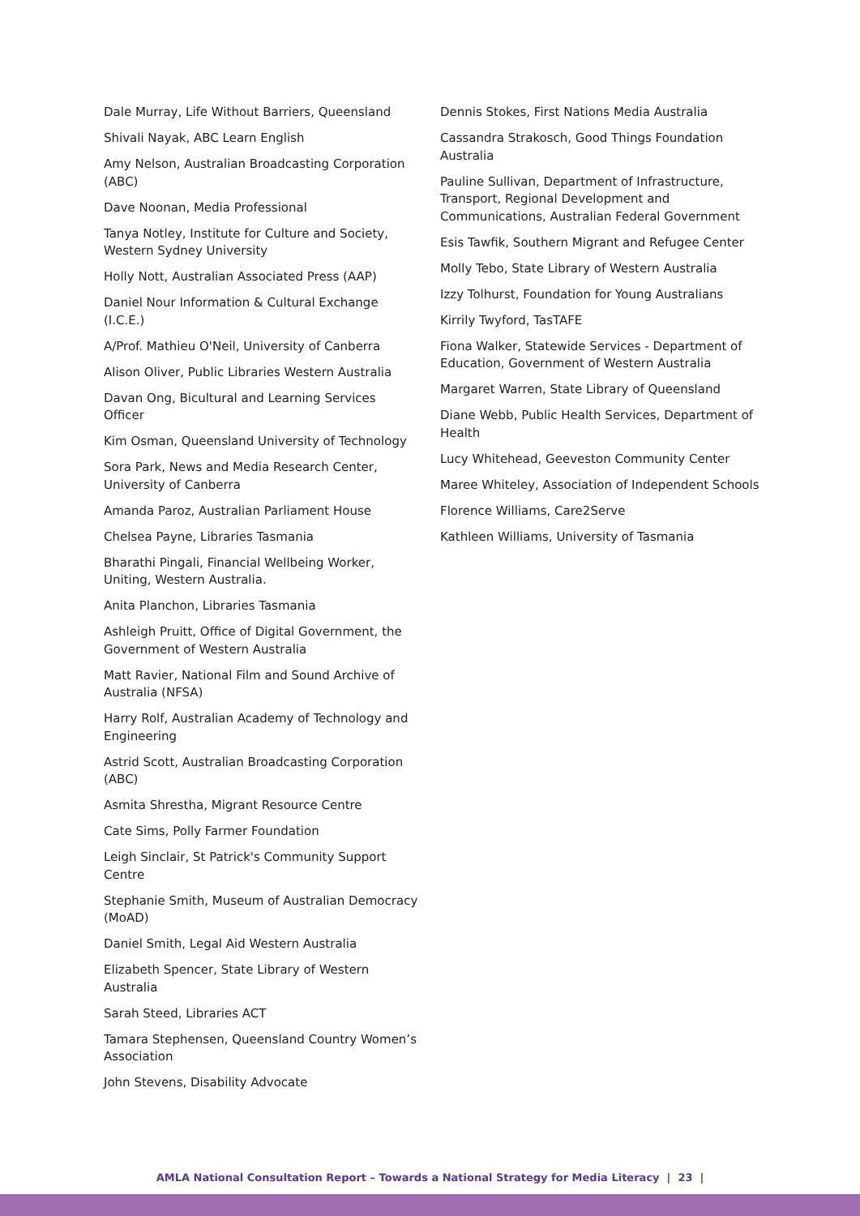Dale Murray, Life Without Barriers, Queensland
Shivali Nayak, ABC Learn English
Amy Nelson, Australian Broadcasting Corporation (ABC)
Dave Noonan, Media Professional
Tanya Notley, Institute for Culture and Society, Western Sydney University
Holly Nott, Australian Associated Press (AAP)
Daniel Nour Information & Cultural Exchange (I.C.E.)
A/Prof. Mathieu O'Neil, University of Canberra
Alison Oliver, Public Libraries Western Australia
Davan Ong, Bicultural and Learning Services Officer
Kim Osman, Queensland University of Technology
Sora Park, News and Media Research Center, University of Canberra
Amanda Paroz, Australian Parliament House
Chelsea Payne, Libraries Tasmania
Bharathi Pingali, Financial Wellbeing Worker, Uniting, Western Australia.
Anita Planchon, Libraries Tasmania
Ashleigh Pruitt, Office of Digital Government, the Government of Western Australia
Matt Ravier, National Film and Sound Archive of Australia (NFSA)
Harry Rolf, Australian Academy of Technology and Engineering
Astrid Scott, Australian Broadcasting Corporation (ABC)
Asmita Shrestha, Migrant Resource Centre
Cate Sims, Polly Farmer Foundation
Leigh Sinclair, St Patrick's Community Support Centre
Stephanie Smith, Museum of Australian Democracy (MoAD)
Daniel Smith, Legal Aid Western Australia
Elizabeth Spencer, State Library of Western Australia
Sarah Steed, Libraries ACT
Tamara Stephensen, Queensland Country Women’s Association
John Stevens, Disability Advocate
Dennis Stokes, First Nations Media Australia
Cassandra Strakosch, Good Things Foundation Australia
Pauline Sullivan, Department of Infrastructure, Transport, Regional Development and Communications, Australian Federal Government
Esis Tawfik, Southern Migrant and Refugee Center
Molly Tebo, State Library of Western Australia
Izzy Tolhurst, Foundation for Young Australians
Kirrily Twyford, TasTAFE
Fiona Walker, Statewide Services - Department of Education, Government of Western Australia
Margaret Warren, State Library of Queensland
Diane Webb, Public Health Services, Department of Health
Lucy Whitehead, Geeveston Community Center
Maree Whiteley, Association of Independent Schools
Florence Williams, Care2Serve
Kathleen Williams, University of Tasmania
AMLA National Consultation Report – Towards a National Strategy for Media Literacy | 23 |